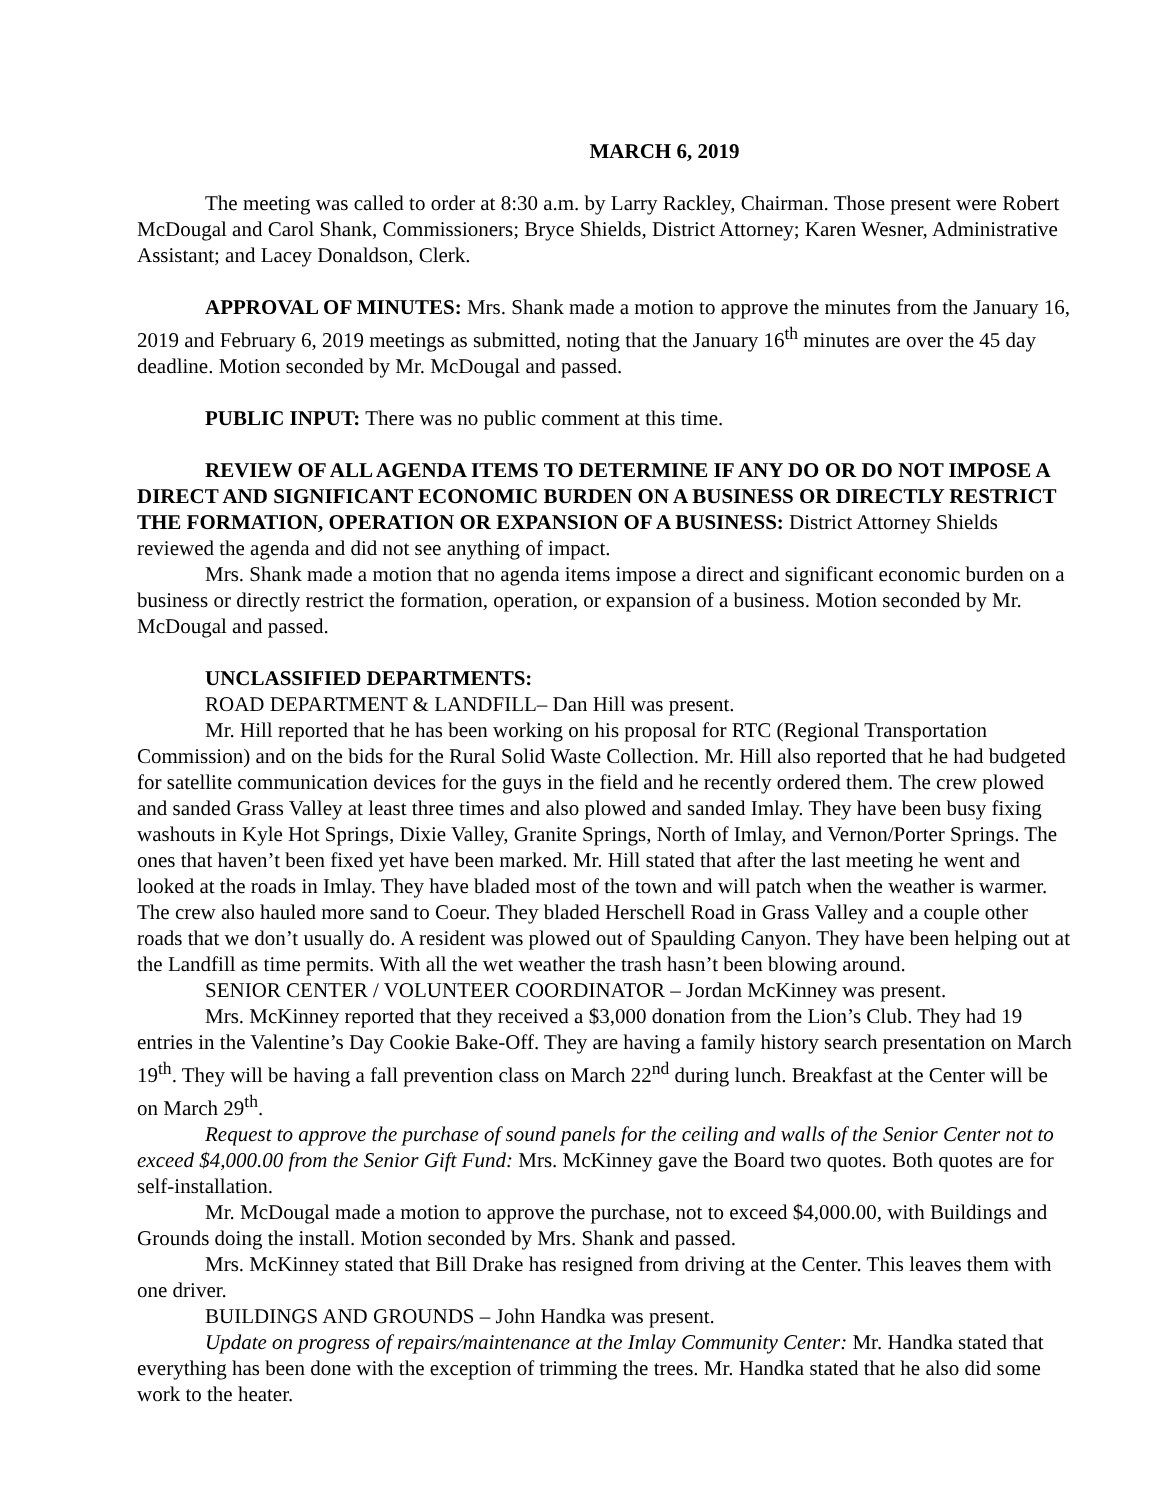MARCH 6, 2019
The meeting was called to order at 8:30 a.m. by Larry Rackley, Chairman. Those present were Robert McDougal and Carol Shank, Commissioners; Bryce Shields, District Attorney; Karen Wesner, Administrative Assistant; and Lacey Donaldson, Clerk.
APPROVAL OF MINUTES: Mrs. Shank made a motion to approve the minutes from the January 16, 2019 and February 6, 2019 meetings as submitted, noting that the January 16<sup>th</sup> minutes are over the 45 day deadline. Motion seconded by Mr. McDougal and passed.
PUBLIC INPUT: There was no public comment at this time.
REVIEW OF ALL AGENDA ITEMS TO DETERMINE IF ANY DO OR DO NOT IMPOSE A DIRECT AND SIGNIFICANT ECONOMIC BURDEN ON A BUSINESS OR DIRECTLY RESTRICT THE FORMATION, OPERATION OR EXPANSION OF A BUSINESS: District Attorney Shields reviewed the agenda and did not see anything of impact.
Mrs. Shank made a motion that no agenda items impose a direct and significant economic burden on a business or directly restrict the formation, operation, or expansion of a business. Motion seconded by Mr. McDougal and passed.
UNCLASSIFIED DEPARTMENTS:
ROAD DEPARTMENT & LANDFILL– Dan Hill was present.
Mr. Hill reported that he has been working on his proposal for RTC (Regional Transportation Commission) and on the bids for the Rural Solid Waste Collection. Mr. Hill also reported that he had budgeted for satellite communication devices for the guys in the field and he recently ordered them. The crew plowed and sanded Grass Valley at least three times and also plowed and sanded Imlay. They have been busy fixing washouts in Kyle Hot Springs, Dixie Valley, Granite Springs, North of Imlay, and Vernon/Porter Springs. The ones that haven’t been fixed yet have been marked. Mr. Hill stated that after the last meeting he went and looked at the roads in Imlay. They have bladed most of the town and will patch when the weather is warmer. The crew also hauled more sand to Coeur. They bladed Herschell Road in Grass Valley and a couple other roads that we don’t usually do. A resident was plowed out of Spaulding Canyon. They have been helping out at the Landfill as time permits. With all the wet weather the trash hasn’t been blowing around.
SENIOR CENTER / VOLUNTEER COORDINATOR – Jordan McKinney was present.
Mrs. McKinney reported that they received a $3,000 donation from the Lion’s Club. They had 19 entries in the Valentine’s Day Cookie Bake-Off. They are having a family history search presentation on March 19<sup>th</sup>. They will be having a fall prevention class on March 22<sup>nd</sup> during lunch. Breakfast at the Center will be on March 29<sup>th</sup>.
Request to approve the purchase of sound panels for the ceiling and walls of the Senior Center not to exceed $4,000.00 from the Senior Gift Fund: Mrs. McKinney gave the Board two quotes. Both quotes are for self-installation.
Mr. McDougal made a motion to approve the purchase, not to exceed $4,000.00, with Buildings and Grounds doing the install. Motion seconded by Mrs. Shank and passed.
Mrs. McKinney stated that Bill Drake has resigned from driving at the Center. This leaves them with one driver.
BUILDINGS AND GROUNDS – John Handka was present.
Update on progress of repairs/maintenance at the Imlay Community Center: Mr. Handka stated that everything has been done with the exception of trimming the trees. Mr. Handka stated that he also did some work to the heater.